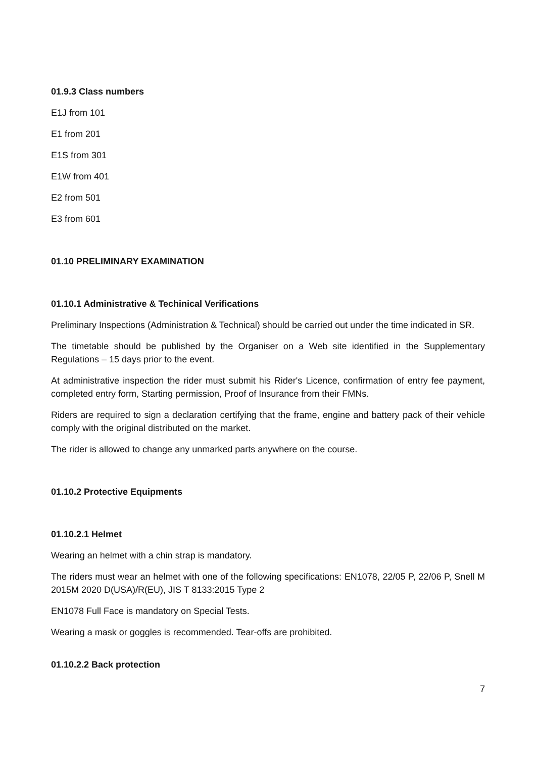01.9.3 Class numbers
E1J from 101
E1 from 201
E1S from 301
E1W from 401
E2 from 501
E3 from 601
01.10 PRELIMINARY EXAMINATION
01.10.1 Administrative & Techinical Verifications
Preliminary Inspections (Administration & Technical) should be carried out under the time indicated in SR.
The timetable should be published by the Organiser on a Web site identified in the Supplementary Regulations – 15 days prior to the event.
At administrative inspection the rider must submit his Rider's Licence, confirmation of entry fee payment, completed entry form, Starting permission, Proof of Insurance from their FMNs.
Riders are required to sign a declaration certifying that the frame, engine and battery pack of their vehicle comply with the original distributed on the market.
The rider is allowed to change any unmarked parts anywhere on the course.
01.10.2 Protective Equipments
01.10.2.1 Helmet
Wearing an helmet with a chin strap is mandatory.
The riders must wear an helmet with one of the following specifications: EN1078, 22/05 P, 22/06 P, Snell M 2015M 2020 D(USA)/R(EU), JIS T 8133:2015 Type 2
EN1078 Full Face is mandatory on Special Tests.
Wearing a mask or goggles is recommended. Tear-offs are prohibited.
01.10.2.2 Back protection
7